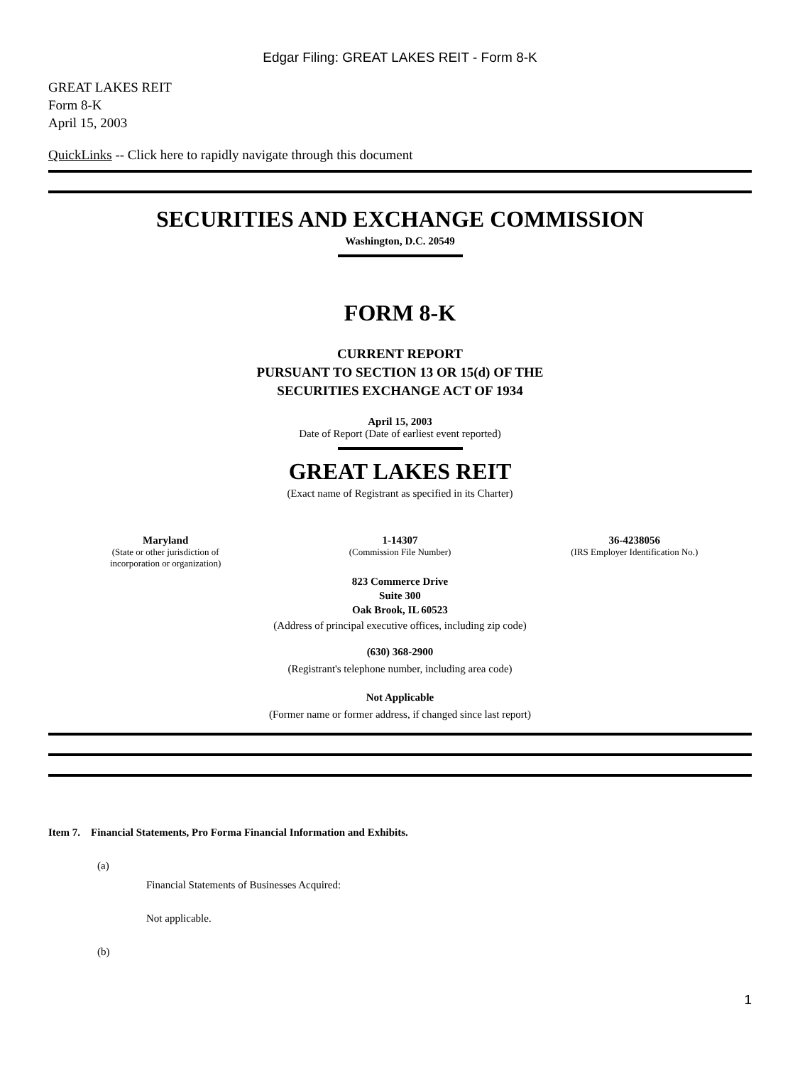Edgar Filing: GREAT LAKES REIT - Form 8-K
GREAT LAKES REIT
Form 8-K
April 15, 2003
QuickLinks -- Click here to rapidly navigate through this document
SECURITIES AND EXCHANGE COMMISSION
Washington, D.C. 20549
FORM 8-K
CURRENT REPORT
PURSUANT TO SECTION 13 OR 15(d) OF THE
SECURITIES EXCHANGE ACT OF 1934
April 15, 2003
Date of Report (Date of earliest event reported)
GREAT LAKES REIT
(Exact name of Registrant as specified in its Charter)
| Maryland (State or other jurisdiction of incorporation or organization) | 1-14307 (Commission File Number) | 36-4238056 (IRS Employer Identification No.) |
823 Commerce Drive
Suite 300
Oak Brook, IL 60523
(Address of principal executive offices, including zip code)
(630) 368-2900
(Registrant's telephone number, including area code)
Not Applicable
(Former name or former address, if changed since last report)
Item 7. Financial Statements, Pro Forma Financial Information and Exhibits.
(a)
Financial Statements of Businesses Acquired:
Not applicable.
(b)
1